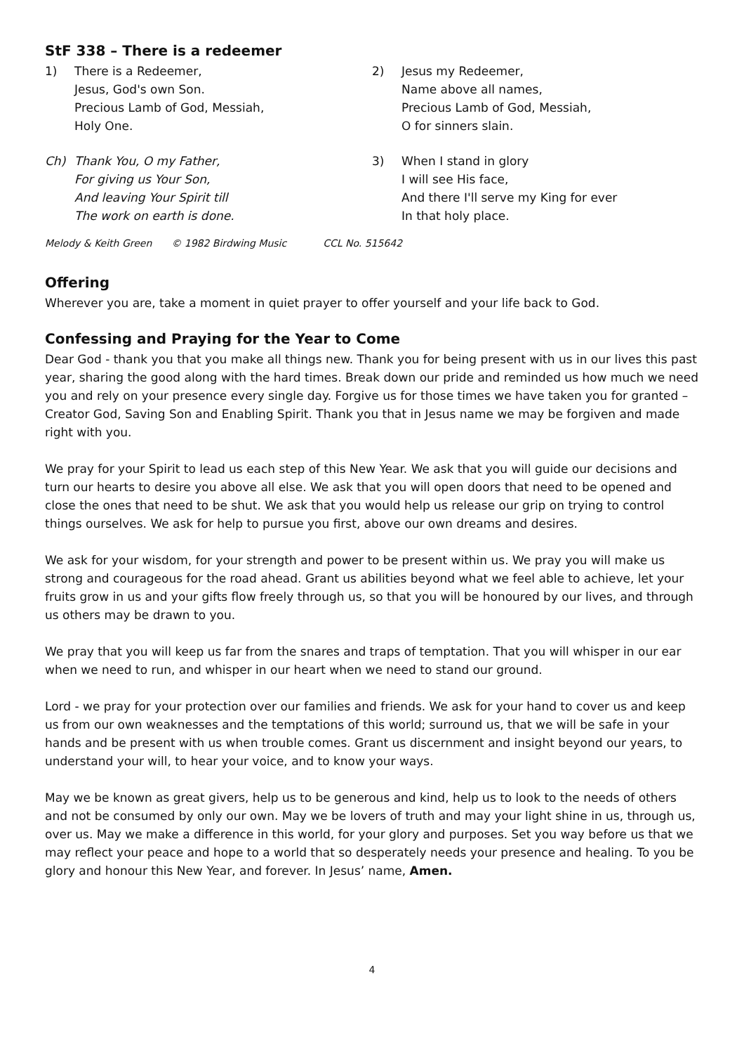StF 338 – There is a redeemer
1) There is a Redeemer,
Jesus, God's own Son.
Precious Lamb of God, Messiah,
Holy One.
Ch) Thank You, O my Father,
For giving us Your Son,
And leaving Your Spirit till
The work on earth is done.
2) Jesus my Redeemer,
Name above all names,
Precious Lamb of God, Messiah,
O for sinners slain.
3) When I stand in glory
I will see His face,
And there I'll serve my King for ever
In that holy place.
Melody & Keith Green © 1982 Birdwing Music CCL No. 515642
Offering
Wherever you are, take a moment in quiet prayer to offer yourself and your life back to God.
Confessing and Praying for the Year to Come
Dear God - thank you that you make all things new. Thank you for being present with us in our lives this past year, sharing the good along with the hard times. Break down our pride and reminded us how much we need you and rely on your presence every single day. Forgive us for those times we have taken you for granted – Creator God, Saving Son and Enabling Spirit. Thank you that in Jesus name we may be forgiven and made right with you.
We pray for your Spirit to lead us each step of this New Year. We ask that you will guide our decisions and turn our hearts to desire you above all else. We ask that you will open doors that need to be opened and close the ones that need to be shut. We ask that you would help us release our grip on trying to control things ourselves. We ask for help to pursue you first, above our own dreams and desires.
We ask for your wisdom, for your strength and power to be present within us. We pray you will make us strong and courageous for the road ahead. Grant us abilities beyond what we feel able to achieve, let your fruits grow in us and your gifts flow freely through us, so that you will be honoured by our lives, and through us others may be drawn to you.
We pray that you will keep us far from the snares and traps of temptation. That you will whisper in our ear when we need to run, and whisper in our heart when we need to stand our ground.
Lord - we pray for your protection over our families and friends. We ask for your hand to cover us and keep us from our own weaknesses and the temptations of this world; surround us, that we will be safe in your hands and be present with us when trouble comes. Grant us discernment and insight beyond our years, to understand your will, to hear your voice, and to know your ways.
May we be known as great givers, help us to be generous and kind, help us to look to the needs of others and not be consumed by only our own. May we be lovers of truth and may your light shine in us, through us, over us. May we make a difference in this world, for your glory and purposes. Set you way before us that we may reflect your peace and hope to a world that so desperately needs your presence and healing. To you be glory and honour this New Year, and forever. In Jesus’ name, Amen.
4